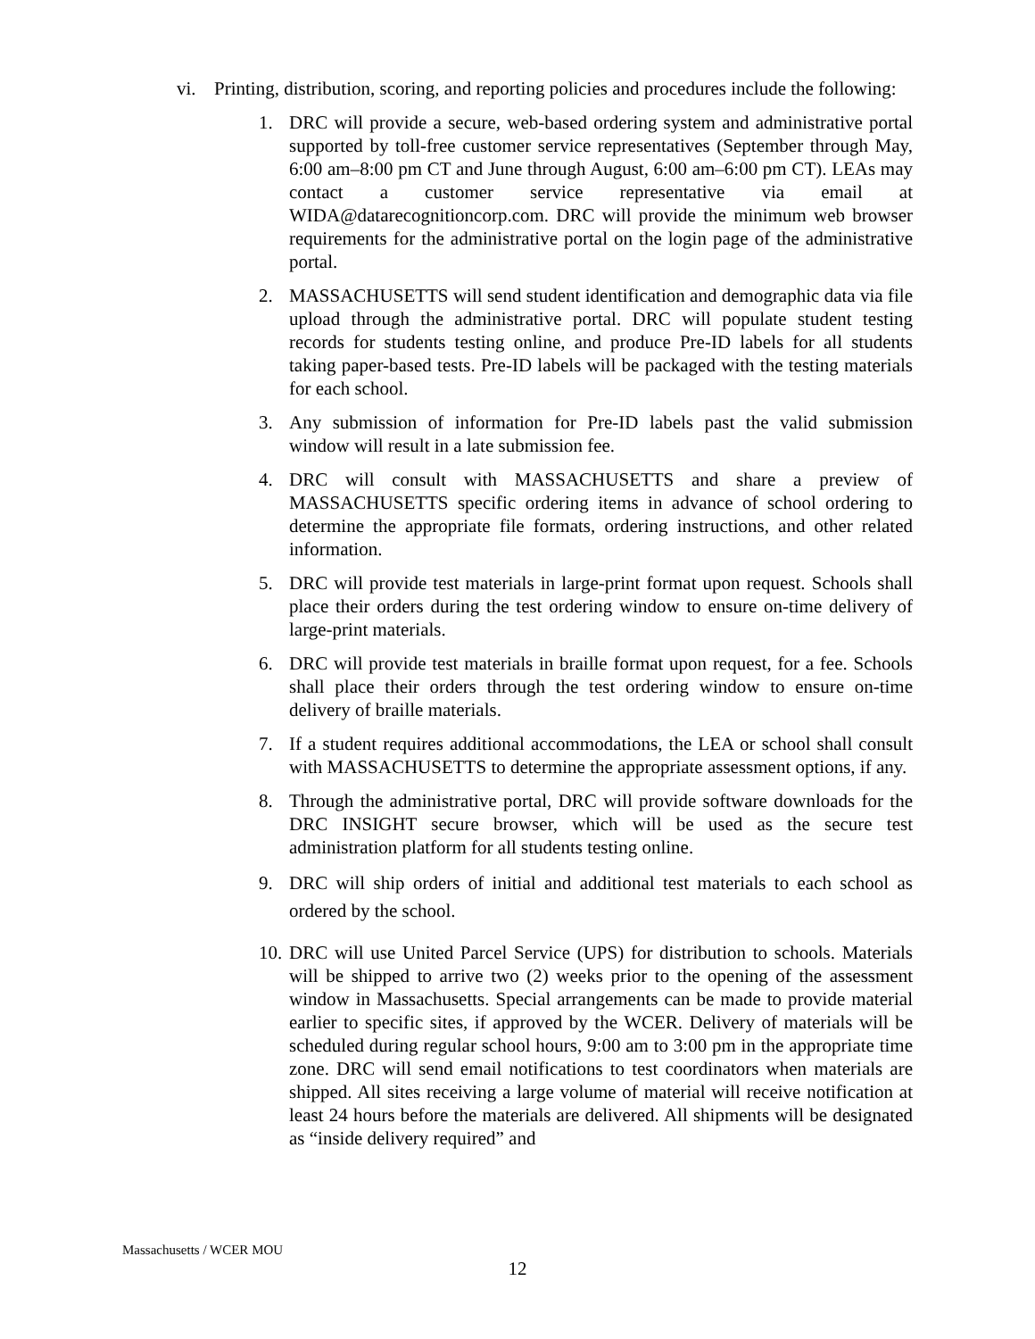vi. Printing, distribution, scoring, and reporting policies and procedures include the following:
1. DRC will provide a secure, web-based ordering system and administrative portal supported by toll-free customer service representatives (September through May, 6:00 am–8:00 pm CT and June through August, 6:00 am–6:00 pm CT). LEAs may contact a customer service representative via email at WIDA@datarecognitioncorp.com. DRC will provide the minimum web browser requirements for the administrative portal on the login page of the administrative portal.
2. MASSACHUSETTS will send student identification and demographic data via file upload through the administrative portal. DRC will populate student testing records for students testing online, and produce Pre-ID labels for all students taking paper-based tests. Pre-ID labels will be packaged with the testing materials for each school.
3. Any submission of information for Pre-ID labels past the valid submission window will result in a late submission fee.
4. DRC will consult with MASSACHUSETTS and share a preview of MASSACHUSETTS specific ordering items in advance of school ordering to determine the appropriate file formats, ordering instructions, and other related information.
5. DRC will provide test materials in large-print format upon request. Schools shall place their orders during the test ordering window to ensure on-time delivery of large-print materials.
6. DRC will provide test materials in braille format upon request, for a fee. Schools shall place their orders through the test ordering window to ensure on-time delivery of braille materials.
7. If a student requires additional accommodations, the LEA or school shall consult with MASSACHUSETTS to determine the appropriate assessment options, if any.
8. Through the administrative portal, DRC will provide software downloads for the DRC INSIGHT secure browser, which will be used as the secure test administration platform for all students testing online.
9. DRC will ship orders of initial and additional test materials to each school as ordered by the school.
10. DRC will use United Parcel Service (UPS) for distribution to schools. Materials will be shipped to arrive two (2) weeks prior to the opening of the assessment window in Massachusetts. Special arrangements can be made to provide material earlier to specific sites, if approved by the WCER. Delivery of materials will be scheduled during regular school hours, 9:00 am to 3:00 pm in the appropriate time zone. DRC will send email notifications to test coordinators when materials are shipped. All sites receiving a large volume of material will receive notification at least 24 hours before the materials are delivered. All shipments will be designated as “inside delivery required” and
Massachusetts / WCER MOU
12